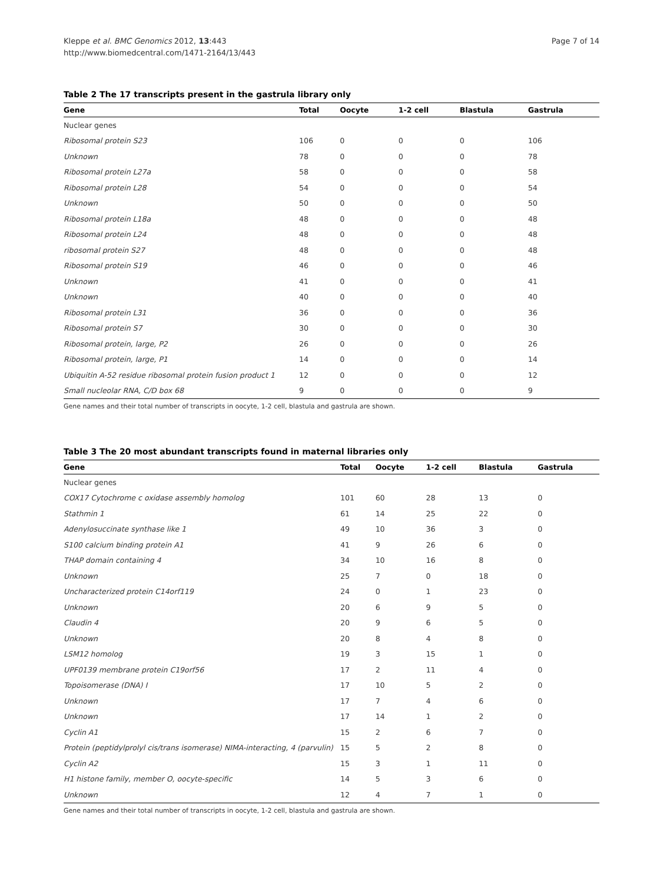Kleppe et al. BMC Genomics 2012, 13:443
http://www.biomedcentral.com/1471-2164/13/443
Page 7 of 14
Table 2 The 17 transcripts present in the gastrula library only
| Gene | Total | Oocyte | 1-2 cell | Blastula | Gastrula |
| --- | --- | --- | --- | --- | --- |
| Nuclear genes | | | | | |
| Ribosomal protein S23 | 106 | 0 | 0 | 0 | 106 |
| Unknown | 78 | 0 | 0 | 0 | 78 |
| Ribosomal protein L27a | 58 | 0 | 0 | 0 | 58 |
| Ribosomal protein L28 | 54 | 0 | 0 | 0 | 54 |
| Unknown | 50 | 0 | 0 | 0 | 50 |
| Ribosomal protein L18a | 48 | 0 | 0 | 0 | 48 |
| Ribosomal protein L24 | 48 | 0 | 0 | 0 | 48 |
| ribosomal protein S27 | 48 | 0 | 0 | 0 | 48 |
| Ribosomal protein S19 | 46 | 0 | 0 | 0 | 46 |
| Unknown | 41 | 0 | 0 | 0 | 41 |
| Unknown | 40 | 0 | 0 | 0 | 40 |
| Ribosomal protein L31 | 36 | 0 | 0 | 0 | 36 |
| Ribosomal protein S7 | 30 | 0 | 0 | 0 | 30 |
| Ribosomal protein, large, P2 | 26 | 0 | 0 | 0 | 26 |
| Ribosomal protein, large, P1 | 14 | 0 | 0 | 0 | 14 |
| Ubiquitin A-52 residue ribosomal protein fusion product 1 | 12 | 0 | 0 | 0 | 12 |
| Small nucleolar RNA, C/D box 68 | 9 | 0 | 0 | 0 | 9 |
Gene names and their total number of transcripts in oocyte, 1-2 cell, blastula and gastrula are shown.
Table 3 The 20 most abundant transcripts found in maternal libraries only
| Gene | Total | Oocyte | 1-2 cell | Blastula | Gastrula |
| --- | --- | --- | --- | --- | --- |
| Nuclear genes | | | | | |
| COX17 Cytochrome c oxidase assembly homolog | 101 | 60 | 28 | 13 | 0 |
| Stathmin 1 | 61 | 14 | 25 | 22 | 0 |
| Adenylosuccinate synthase like 1 | 49 | 10 | 36 | 3 | 0 |
| S100 calcium binding protein A1 | 41 | 9 | 26 | 6 | 0 |
| THAP domain containing 4 | 34 | 10 | 16 | 8 | 0 |
| Unknown | 25 | 7 | 0 | 18 | 0 |
| Uncharacterized protein C14orf119 | 24 | 0 | 1 | 23 | 0 |
| Unknown | 20 | 6 | 9 | 5 | 0 |
| Claudin 4 | 20 | 9 | 6 | 5 | 0 |
| Unknown | 20 | 8 | 4 | 8 | 0 |
| LSM12 homolog | 19 | 3 | 15 | 1 | 0 |
| UPF0139 membrane protein C19orf56 | 17 | 2 | 11 | 4 | 0 |
| Topoisomerase (DNA) I | 17 | 10 | 5 | 2 | 0 |
| Unknown | 17 | 7 | 4 | 6 | 0 |
| Unknown | 17 | 14 | 1 | 2 | 0 |
| Cyclin A1 | 15 | 2 | 6 | 7 | 0 |
| Protein (peptidylprolyl cis/trans isomerase) NIMA-interacting, 4 (parvulin) | 15 | 5 | 2 | 8 | 0 |
| Cyclin A2 | 15 | 3 | 1 | 11 | 0 |
| H1 histone family, member O, oocyte-specific | 14 | 5 | 3 | 6 | 0 |
| Unknown | 12 | 4 | 7 | 1 | 0 |
Gene names and their total number of transcripts in oocyte, 1-2 cell, blastula and gastrula are shown.